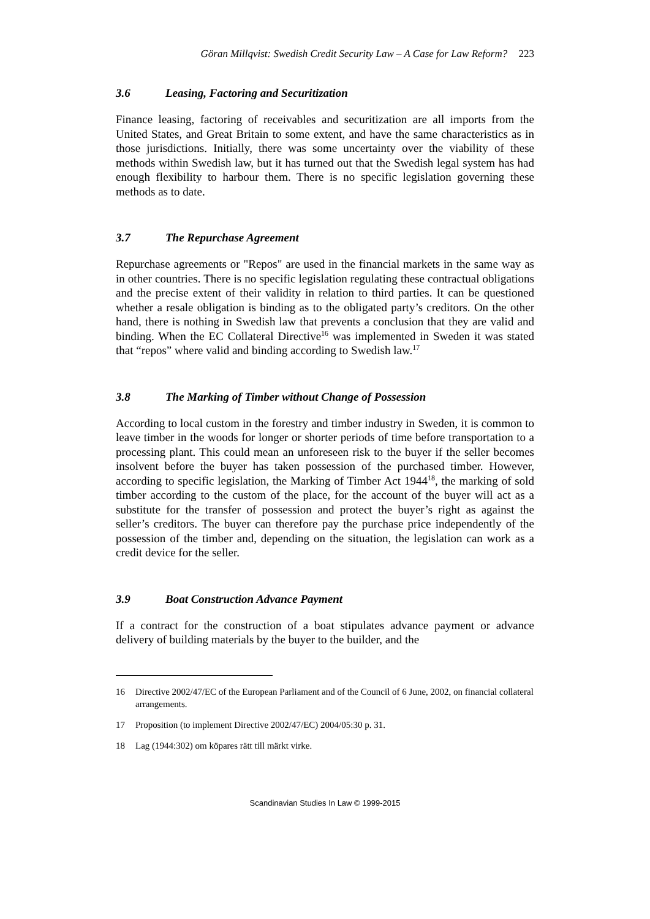Göran Millqvist: Swedish Credit Security Law – A Case for Law Reform? 223
3.6 Leasing, Factoring and Securitization
Finance leasing, factoring of receivables and securitization are all imports from the United States, and Great Britain to some extent, and have the same characteristics as in those jurisdictions. Initially, there was some uncertainty over the viability of these methods within Swedish law, but it has turned out that the Swedish legal system has had enough flexibility to harbour them. There is no specific legislation governing these methods as to date.
3.7 The Repurchase Agreement
Repurchase agreements or "Repos" are used in the financial markets in the same way as in other countries. There is no specific legislation regulating these contractual obligations and the precise extent of their validity in relation to third parties. It can be questioned whether a resale obligation is binding as to the obligated party’s creditors. On the other hand, there is nothing in Swedish law that prevents a conclusion that they are valid and binding. When the EC Collateral Directive<sup>16</sup> was implemented in Sweden it was stated that “repos” where valid and binding according to Swedish law.<sup>17</sup>
3.8 The Marking of Timber without Change of Possession
According to local custom in the forestry and timber industry in Sweden, it is common to leave timber in the woods for longer or shorter periods of time before transportation to a processing plant. This could mean an unforeseen risk to the buyer if the seller becomes insolvent before the buyer has taken possession of the purchased timber. However, according to specific legislation, the Marking of Timber Act 1944<sup>18</sup>, the marking of sold timber according to the custom of the place, for the account of the buyer will act as a substitute for the transfer of possession and protect the buyer’s right as against the seller’s creditors. The buyer can therefore pay the purchase price independently of the possession of the timber and, depending on the situation, the legislation can work as a credit device for the seller.
3.9 Boat Construction Advance Payment
If a contract for the construction of a boat stipulates advance payment or advance delivery of building materials by the buyer to the builder, and the
16 Directive 2002/47/EC of the European Parliament and of the Council of 6 June, 2002, on financial collateral arrangements.
17 Proposition (to implement Directive 2002/47/EC) 2004/05:30 p. 31.
18 Lag (1944:302) om köpares rätt till märkt virke.
Scandinavian Studies In Law © 1999-2015